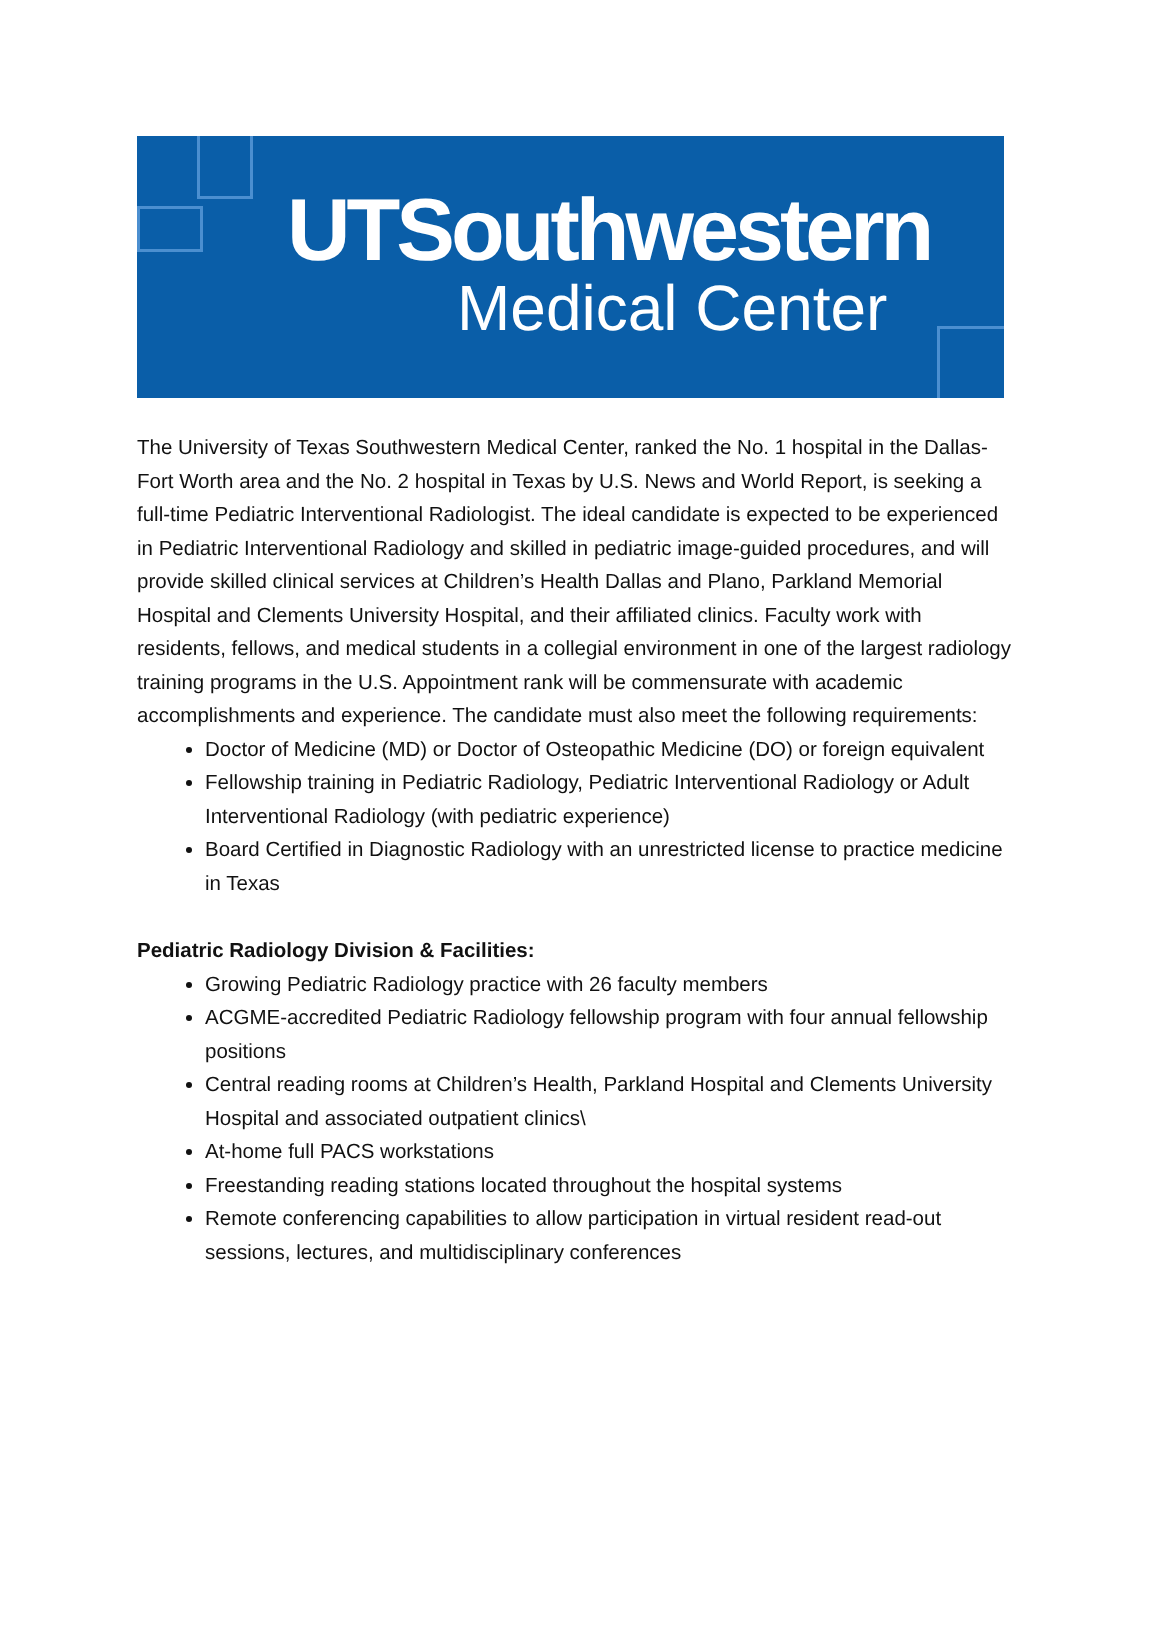UTSouthwestern
Medical Center
The University of Texas Southwestern Medical Center, ranked the No. 1 hospital in the Dallas-Fort Worth area and the No. 2 hospital in Texas by U.S. News and World Report, is seeking a full-time Pediatric Interventional Radiologist. The ideal candidate is expected to be experienced in Pediatric Interventional Radiology and skilled in pediatric image-guided procedures, and will provide skilled clinical services at Children’s Health Dallas and Plano, Parkland Memorial Hospital and Clements University Hospital, and their affiliated clinics. Faculty work with residents, fellows, and medical students in a collegial environment in one of the largest radiology training programs in the U.S. Appointment rank will be commensurate with academic accomplishments and experience. The candidate must also meet the following requirements:
Doctor of Medicine (MD) or Doctor of Osteopathic Medicine (DO) or foreign equivalent
Fellowship training in Pediatric Radiology, Pediatric Interventional Radiology or Adult Interventional Radiology (with pediatric experience)
Board Certified in Diagnostic Radiology with an unrestricted license to practice medicine in Texas
Pediatric Radiology Division & Facilities:
Growing Pediatric Radiology practice with 26 faculty members
ACGME-accredited Pediatric Radiology fellowship program with four annual fellowship positions
Central reading rooms at Children’s Health, Parkland Hospital and Clements University Hospital and associated outpatient clinics\
At-home full PACS workstations
Freestanding reading stations located throughout the hospital systems
Remote conferencing capabilities to allow participation in virtual resident read-out sessions, lectures, and multidisciplinary conferences